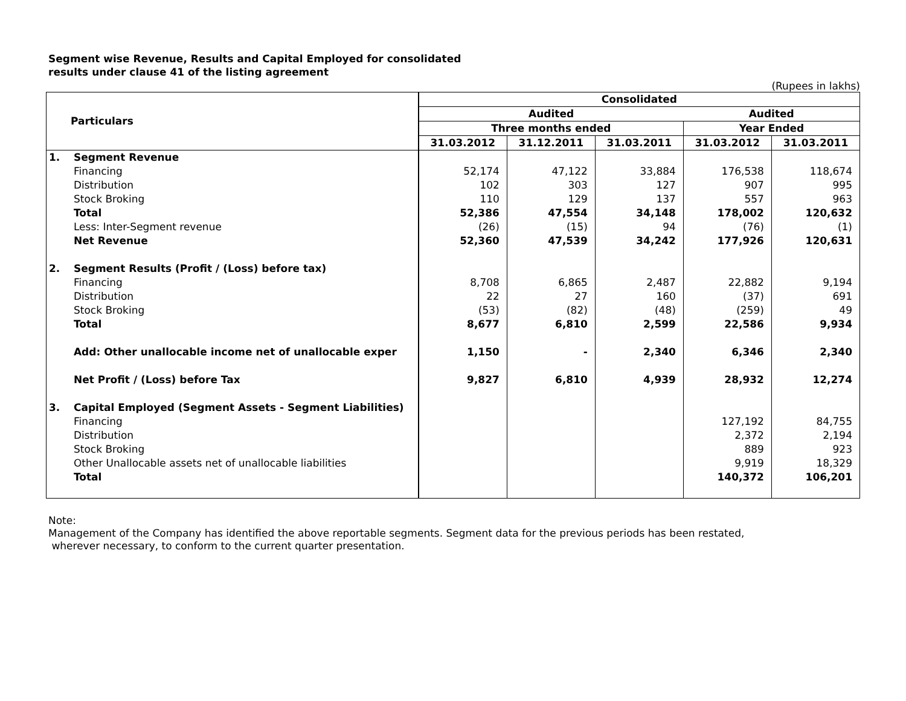Segment wise Revenue, Results and Capital Employed for consolidated
results under clause 41 of the listing agreement
(Rupees in lakhs)
| Particulars | | Consolidated | | | | |
| --- | --- | --- | --- | --- | --- | --- |
| | | Audited | | | Audited | |
| | | Three months ended | | | Year Ended | |
| | | 31.03.2012 | 31.12.2011 | 31.03.2011 | 31.03.2012 | 31.03.2011 |
| 1. | Segment Revenue | | | | | |
| | Financing | 52,174 | 47,122 | 33,884 | 176,538 | 118,674 |
| | Distribution | 102 | 303 | 127 | 907 | 995 |
| | Stock Broking | 110 | 129 | 137 | 557 | 963 |
| | Total | 52,386 | 47,554 | 34,148 | 178,002 | 120,632 |
| | Less: Inter-Segment revenue | (26) | (15) | 94 | (76) | (1) |
| | Net Revenue | 52,360 | 47,539 | 34,242 | 177,926 | 120,631 |
| 2. | Segment Results (Profit / (Loss) before tax) | | | | | |
| | Financing | 8,708 | 6,865 | 2,487 | 22,882 | 9,194 |
| | Distribution | 22 | 27 | 160 | (37) | 691 |
| | Stock Broking | (53) | (82) | (48) | (259) | 49 |
| | Total | 8,677 | 6,810 | 2,599 | 22,586 | 9,934 |
| | Add: Other unallocable income net of unallocable exper | 1,150 | - | 2,340 | 6,346 | 2,340 |
| | Net Profit / (Loss) before Tax | 9,827 | 6,810 | 4,939 | 28,932 | 12,274 |
| 3. | Capital Employed (Segment Assets - Segment Liabilities) | | | | | |
| | Financing | | | | 127,192 | 84,755 |
| | Distribution | | | | 2,372 | 2,194 |
| | Stock Broking | | | | 889 | 923 |
| | Other Unallocable assets net of unallocable liabilities | | | | 9,919 | 18,329 |
| | Total | | | | 140,372 | 106,201 |
Note:
Management of the Company has identified the above reportable segments. Segment data for the previous periods has been restated,
wherever necessary, to conform to the current quarter presentation.